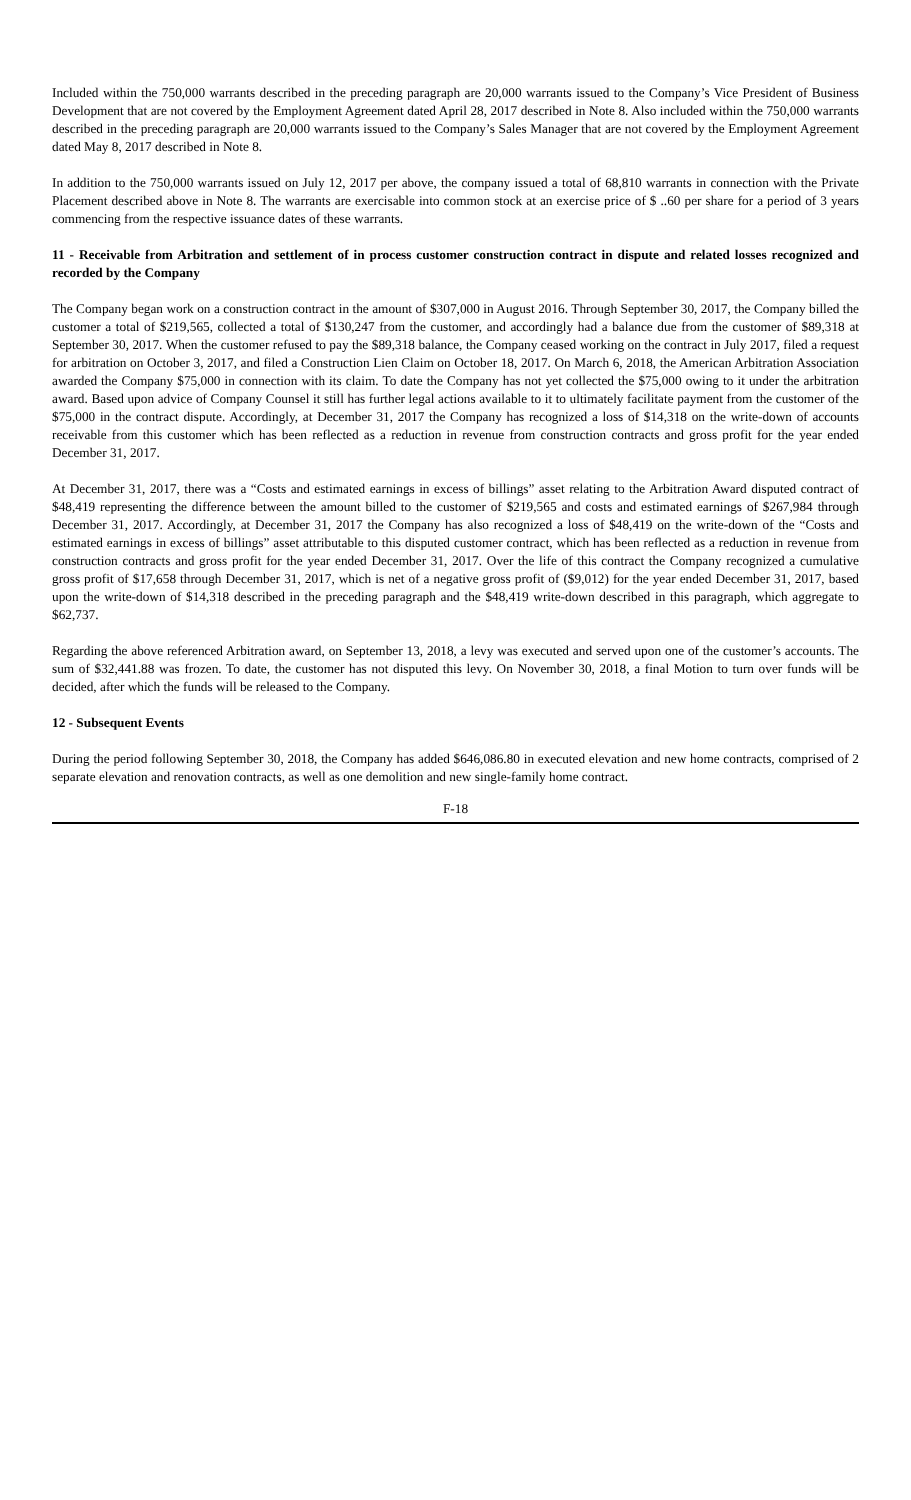Included within the 750,000 warrants described in the preceding paragraph are 20,000 warrants issued to the Company’s Vice President of Business Development that are not covered by the Employment Agreement dated April 28, 2017 described in Note 8. Also included within the 750,000 warrants described in the preceding paragraph are 20,000 warrants issued to the Company’s Sales Manager that are not covered by the Employment Agreement dated May 8, 2017 described in Note 8.
In addition to the 750,000 warrants issued on July 12, 2017 per above, the company issued a total of 68,810 warrants in connection with the Private Placement described above in Note 8. The warrants are exercisable into common stock at an exercise price of $ ..60 per share for a period of 3 years commencing from the respective issuance dates of these warrants.
11 - Receivable from Arbitration and settlement of in process customer construction contract in dispute and related losses recognized and recorded by the Company
The Company began work on a construction contract in the amount of $307,000 in August 2016. Through September 30, 2017, the Company billed the customer a total of $219,565, collected a total of $130,247 from the customer, and accordingly had a balance due from the customer of $89,318 at September 30, 2017. When the customer refused to pay the $89,318 balance, the Company ceased working on the contract in July 2017, filed a request for arbitration on October 3, 2017, and filed a Construction Lien Claim on October 18, 2017. On March 6, 2018, the American Arbitration Association awarded the Company $75,000 in connection with its claim. To date the Company has not yet collected the $75,000 owing to it under the arbitration award. Based upon advice of Company Counsel it still has further legal actions available to it to ultimately facilitate payment from the customer of the $75,000 in the contract dispute. Accordingly, at December 31, 2017 the Company has recognized a loss of $14,318 on the write-down of accounts receivable from this customer which has been reflected as a reduction in revenue from construction contracts and gross profit for the year ended December 31, 2017.
At December 31, 2017, there was a “Costs and estimated earnings in excess of billings” asset relating to the Arbitration Award disputed contract of $48,419 representing the difference between the amount billed to the customer of $219,565 and costs and estimated earnings of $267,984 through December 31, 2017. Accordingly, at December 31, 2017 the Company has also recognized a loss of $48,419 on the write-down of the “Costs and estimated earnings in excess of billings” asset attributable to this disputed customer contract, which has been reflected as a reduction in revenue from construction contracts and gross profit for the year ended December 31, 2017. Over the life of this contract the Company recognized a cumulative gross profit of $17,658 through December 31, 2017, which is net of a negative gross profit of ($9,012) for the year ended December 31, 2017, based upon the write-down of $14,318 described in the preceding paragraph and the $48,419 write-down described in this paragraph, which aggregate to $62,737.
Regarding the above referenced Arbitration award, on September 13, 2018, a levy was executed and served upon one of the customer’s accounts. The sum of $32,441.88 was frozen. To date, the customer has not disputed this levy. On November 30, 2018, a final Motion to turn over funds will be decided, after which the funds will be released to the Company.
12 - Subsequent Events
During the period following September 30, 2018, the Company has added $646,086.80 in executed elevation and new home contracts, comprised of 2 separate elevation and renovation contracts, as well as one demolition and new single-family home contract.
F-18